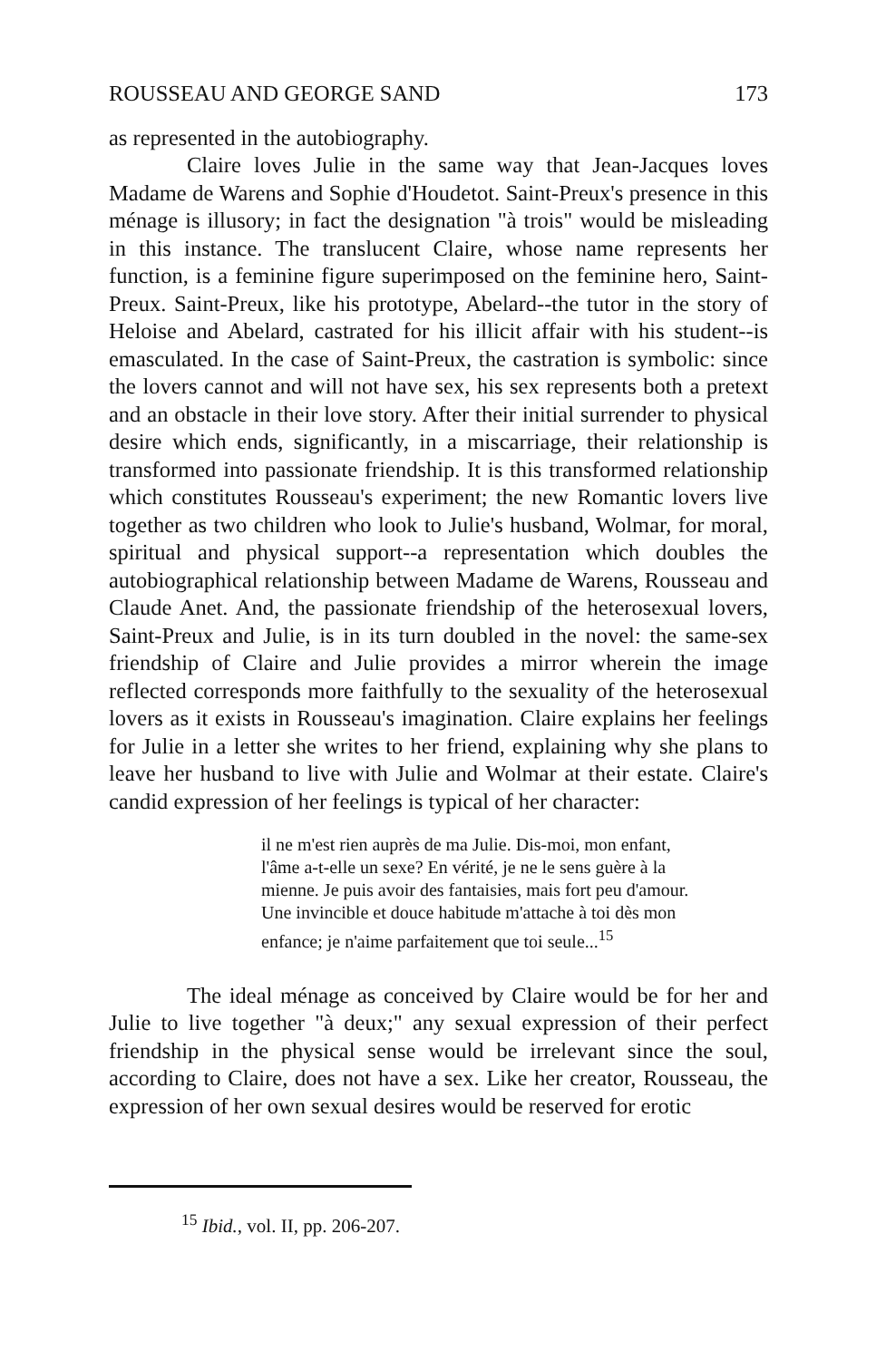ROUSSEAU AND GEORGE SAND 173
as represented in the autobiography.
Claire loves Julie in the same way that Jean-Jacques loves Madame de Warens and Sophie d'Houdetot. Saint-Preux's presence in this ménage is illusory; in fact the designation "à trois" would be misleading in this instance. The translucent Claire, whose name represents her function, is a feminine figure superimposed on the feminine hero, Saint-Preux. Saint-Preux, like his prototype, Abelard--the tutor in the story of Heloise and Abelard, castrated for his illicit affair with his student--is emasculated. In the case of Saint-Preux, the castration is symbolic: since the lovers cannot and will not have sex, his sex represents both a pretext and an obstacle in their love story. After their initial surrender to physical desire which ends, significantly, in a miscarriage, their relationship is transformed into passionate friendship. It is this transformed relationship which constitutes Rousseau's experiment; the new Romantic lovers live together as two children who look to Julie's husband, Wolmar, for moral, spiritual and physical support--a representation which doubles the autobiographical relationship between Madame de Warens, Rousseau and Claude Anet. And, the passionate friendship of the heterosexual lovers, Saint-Preux and Julie, is in its turn doubled in the novel: the same-sex friendship of Claire and Julie provides a mirror wherein the image reflected corresponds more faithfully to the sexuality of the heterosexual lovers as it exists in Rousseau's imagination. Claire explains her feelings for Julie in a letter she writes to her friend, explaining why she plans to leave her husband to live with Julie and Wolmar at their estate. Claire's candid expression of her feelings is typical of her character:
il ne m'est rien auprès de ma Julie. Dis-moi, mon enfant, l'âme a-t-elle un sexe? En vérité, je ne le sens guère à la mienne. Je puis avoir des fantaisies, mais fort peu d'amour. Une invincible et douce habitude m'attache à toi dès mon enfance; je n'aime parfaitement que toi seule...<sup>15</sup>
The ideal ménage as conceived by Claire would be for her and Julie to live together "à deux;" any sexual expression of their perfect friendship in the physical sense would be irrelevant since the soul, according to Claire, does not have a sex. Like her creator, Rousseau, the expression of her own sexual desires would be reserved for erotic
<sup>15</sup> Ibid., vol. II, pp. 206-207.